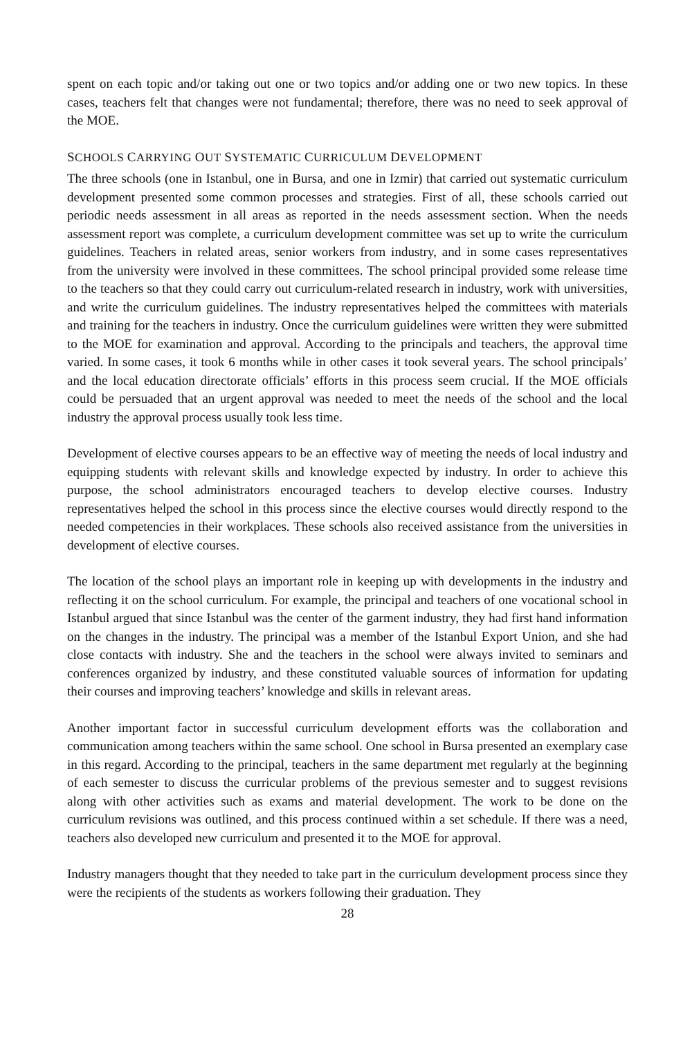spent on each topic and/or taking out one or two topics and/or adding one or two new topics. In these cases, teachers felt that changes were not fundamental; therefore, there was no need to seek approval of the MOE.
SCHOOLS CARRYING OUT SYSTEMATIC CURRICULUM DEVELOPMENT
The three schools (one in Istanbul, one in Bursa, and one in Izmir) that carried out systematic curriculum development presented some common processes and strategies. First of all, these schools carried out periodic needs assessment in all areas as reported in the needs assessment section. When the needs assessment report was complete, a curriculum development committee was set up to write the curriculum guidelines. Teachers in related areas, senior workers from industry, and in some cases representatives from the university were involved in these committees. The school principal provided some release time to the teachers so that they could carry out curriculum-related research in industry, work with universities, and write the curriculum guidelines. The industry representatives helped the committees with materials and training for the teachers in industry. Once the curriculum guidelines were written they were submitted to the MOE for examination and approval. According to the principals and teachers, the approval time varied. In some cases, it took 6 months while in other cases it took several years. The school principals’ and the local education directorate officials’ efforts in this process seem crucial. If the MOE officials could be persuaded that an urgent approval was needed to meet the needs of the school and the local industry the approval process usually took less time.
Development of elective courses appears to be an effective way of meeting the needs of local industry and equipping students with relevant skills and knowledge expected by industry. In order to achieve this purpose, the school administrators encouraged teachers to develop elective courses. Industry representatives helped the school in this process since the elective courses would directly respond to the needed competencies in their workplaces. These schools also received assistance from the universities in development of elective courses.
The location of the school plays an important role in keeping up with developments in the industry and reflecting it on the school curriculum. For example, the principal and teachers of one vocational school in Istanbul argued that since Istanbul was the center of the garment industry, they had first hand information on the changes in the industry. The principal was a member of the Istanbul Export Union, and she had close contacts with industry. She and the teachers in the school were always invited to seminars and conferences organized by industry, and these constituted valuable sources of information for updating their courses and improving teachers’ knowledge and skills in relevant areas.
Another important factor in successful curriculum development efforts was the collaboration and communication among teachers within the same school. One school in Bursa presented an exemplary case in this regard. According to the principal, teachers in the same department met regularly at the beginning of each semester to discuss the curricular problems of the previous semester and to suggest revisions along with other activities such as exams and material development. The work to be done on the curriculum revisions was outlined, and this process continued within a set schedule. If there was a need, teachers also developed new curriculum and presented it to the MOE for approval.
Industry managers thought that they needed to take part in the curriculum development process since they were the recipients of the students as workers following their graduation. They
28